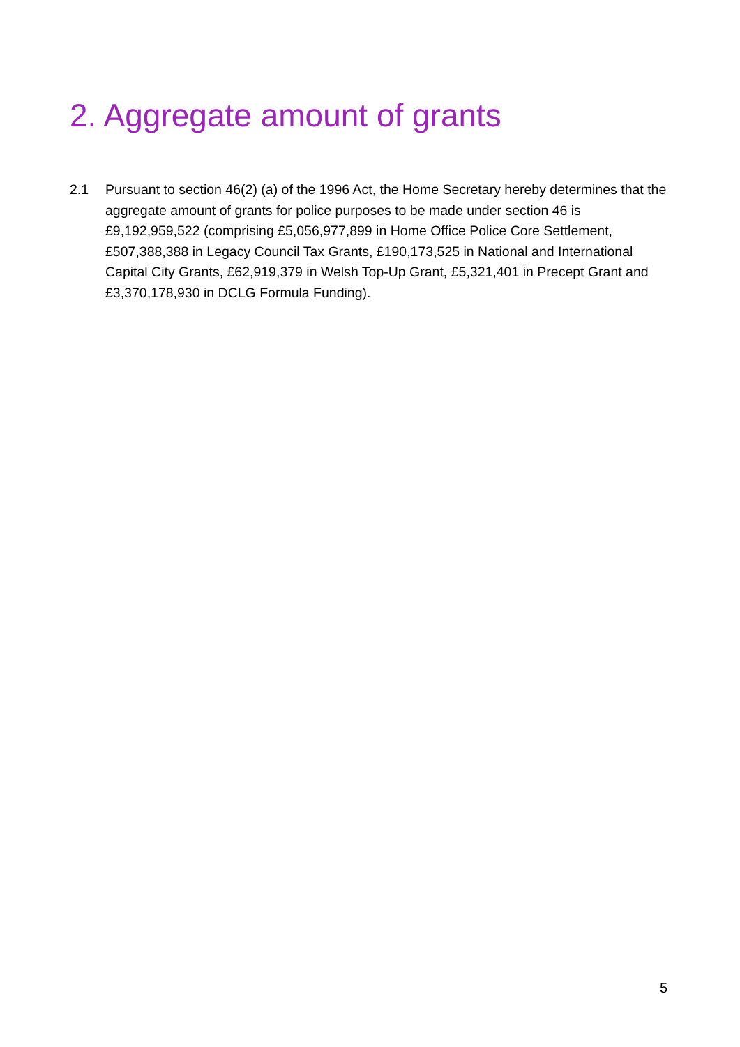2. Aggregate amount of grants
2.1 Pursuant to section 46(2) (a) of the 1996 Act, the Home Secretary hereby determines that the aggregate amount of grants for police purposes to be made under section 46 is £9,192,959,522 (comprising £5,056,977,899 in Home Office Police Core Settlement, £507,388,388 in Legacy Council Tax Grants, £190,173,525 in National and International Capital City Grants, £62,919,379 in Welsh Top-Up Grant, £5,321,401 in Precept Grant and £3,370,178,930 in DCLG Formula Funding).
5